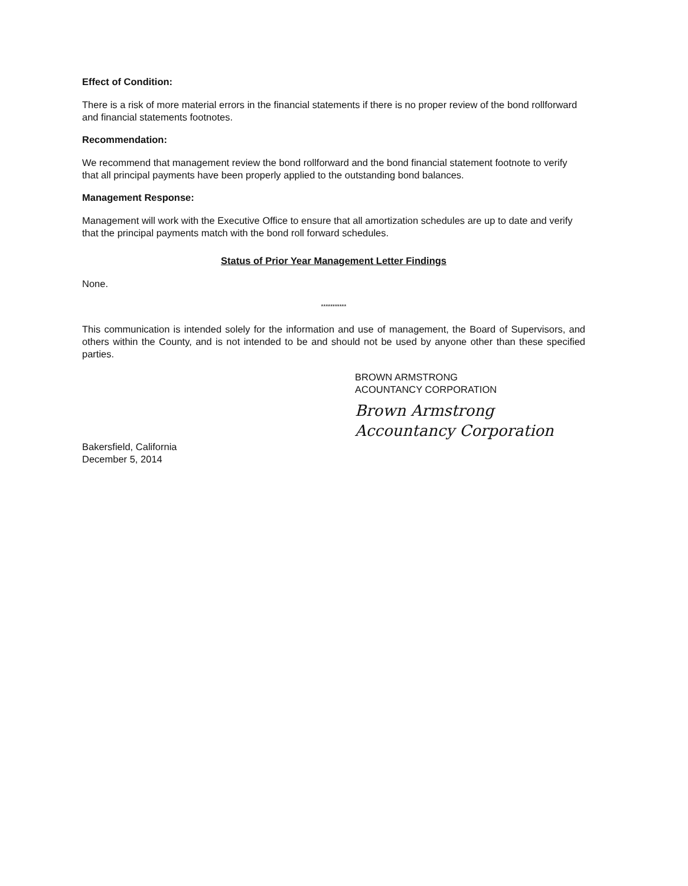Effect of Condition:
There is a risk of more material errors in the financial statements if there is no proper review of the bond rollforward and financial statements footnotes.
Recommendation:
We recommend that management review the bond rollforward and the bond financial statement footnote to verify that all principal payments have been properly applied to the outstanding bond balances.
Management Response:
Management will work with the Executive Office to ensure that all amortization schedules are up to date and verify that the principal payments match with the bond roll forward schedules.
Status of Prior Year Management Letter Findings
None.
***********
This communication is intended solely for the information and use of management, the Board of Supervisors, and others within the County, and is not intended to be and should not be used by anyone other than these specified parties.
Bakersfield, California
December 5, 2014
BROWN ARMSTRONG
ACOUNTANCY CORPORATION
Brown Armstrong
Accountancy Corporation